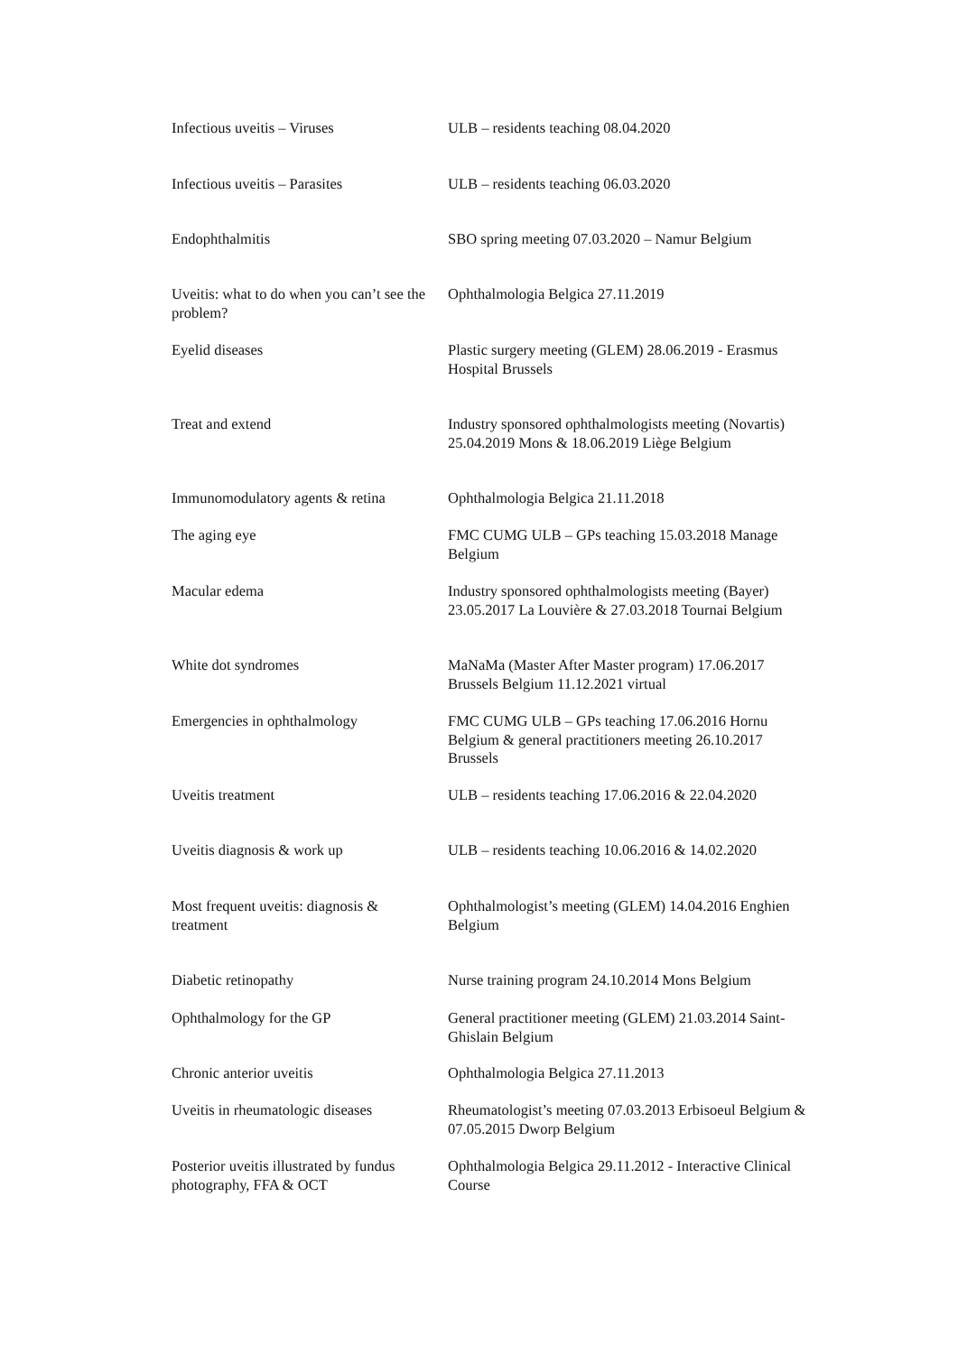| Infectious uveitis – Viruses | ULB – residents teaching 08.04.2020 |
| Infectious uveitis – Parasites | ULB – residents teaching 06.03.2020 |
| Endophthalmitis | SBO spring meeting 07.03.2020 – Namur Belgium |
| Uveitis: what to do when you can’t see the problem? | Ophthalmologia Belgica 27.11.2019 |
| Eyelid diseases | Plastic surgery meeting (GLEM) 28.06.2019 - Erasmus Hospital Brussels |
| Treat and extend | Industry sponsored ophthalmologists meeting (Novartis) 25.04.2019 Mons & 18.06.2019 Liège Belgium |
| Immunomodulatory agents & retina | Ophthalmologia Belgica 21.11.2018 |
| The aging eye | FMC CUMG ULB – GPs teaching 15.03.2018 Manage Belgium |
| Macular edema | Industry sponsored ophthalmologists meeting (Bayer) 23.05.2017 La Louvière & 27.03.2018 Tournai Belgium |
| White dot syndromes | MaNaMa (Master After Master program) 17.06.2017 Brussels Belgium 11.12.2021 virtual |
| Emergencies in ophthalmology | FMC CUMG ULB – GPs teaching 17.06.2016 Hornu Belgium & general practitioners meeting 26.10.2017 Brussels |
| Uveitis treatment | ULB – residents teaching 17.06.2016 & 22.04.2020 |
| Uveitis diagnosis & work up | ULB – residents teaching 10.06.2016 & 14.02.2020 |
| Most frequent uveitis: diagnosis & treatment | Ophthalmologist’s meeting (GLEM) 14.04.2016 Enghien Belgium |
| Diabetic retinopathy | Nurse training program 24.10.2014 Mons Belgium |
| Ophthalmology for the GP | General practitioner meeting (GLEM) 21.03.2014 Saint-Ghislain Belgium |
| Chronic anterior uveitis | Ophthalmologia Belgica 27.11.2013 |
| Uveitis in rheumatologic diseases | Rheumatologist’s meeting 07.03.2013 Erbisoeul Belgium & 07.05.2015 Dworp Belgium |
| Posterior uveitis illustrated by fundus photography, FFA & OCT | Ophthalmologia Belgica 29.11.2012 - Interactive Clinical Course |